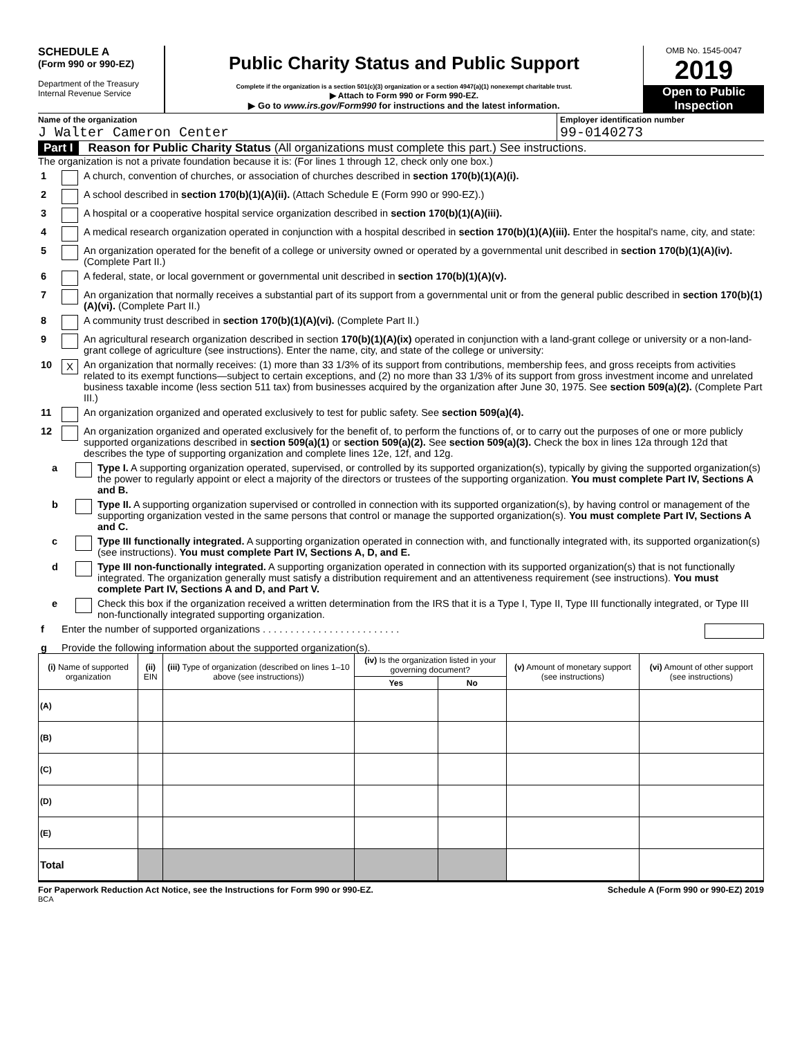SCHEDULE A
(Form 990 or 990-EZ)
Department of the Treasury
Internal Revenue Service
Public Charity Status and Public Support
Complete if the organization is a section 501(c)(3) organization or a section 4947(a)(1) nonexempt charitable trust.
▶ Attach to Form 990 or Form 990-EZ.
▶ Go to www.irs.gov/Form990 for instructions and the latest information.
OMB No. 1545-0047
2019
Open to Public
Inspection
Name of the organization
J Walter Cameron Center
Employer identification number
99-0140273
Part I Reason for Public Charity Status (All organizations must complete this part.) See instructions.
The organization is not a private foundation because it is: (For lines 1 through 12, check only one box.)
1 A church, convention of churches, or association of churches described in section 170(b)(1)(A)(i).
2 A school described in section 170(b)(1)(A)(ii). (Attach Schedule E (Form 990 or 990-EZ).)
3 A hospital or a cooperative hospital service organization described in section 170(b)(1)(A)(iii).
4 A medical research organization operated in conjunction with a hospital described in section 170(b)(1)(A)(iii). Enter the hospital's name, city, and state:
5 An organization operated for the benefit of a college or university owned or operated by a governmental unit described in section 170(b)(1)(A)(iv). (Complete Part II.)
6 A federal, state, or local government or governmental unit described in section 170(b)(1)(A)(v).
7 An organization that normally receives a substantial part of its support from a governmental unit or from the general public described in section 170(b)(1)(A)(vi). (Complete Part II.)
8 A community trust described in section 170(b)(1)(A)(vi). (Complete Part II.)
9 An agricultural research organization described in section 170(b)(1)(A)(ix) operated in conjunction with a land-grant college or university or a non-land-grant college of agriculture (see instructions). Enter the name, city, and state of the college or university:
10 X An organization that normally receives: (1) more than 33 1/3% of its support from contributions, membership fees, and gross receipts from activities related to its exempt functions—subject to certain exceptions, and (2) no more than 33 1/3% of its support from gross investment income and unrelated business taxable income (less section 511 tax) from businesses acquired by the organization after June 30, 1975. See section 509(a)(2). (Complete Part III.)
11 An organization organized and operated exclusively to test for public safety. See section 509(a)(4).
12 An organization organized and operated exclusively for the benefit of, to perform the functions of, or to carry out the purposes of one or more publicly supported organizations described in section 509(a)(1) or section 509(a)(2). See section 509(a)(3). Check the box in lines 12a through 12d that describes the type of supporting organization and complete lines 12e, 12f, and 12g.
a Type I. A supporting organization operated, supervised, or controlled by its supported organization(s), typically by giving the supported organization(s) the power to regularly appoint or elect a majority of the directors or trustees of the supporting organization. You must complete Part IV, Sections A and B.
b Type II. A supporting organization supervised or controlled in connection with its supported organization(s), by having control or management of the supporting organization vested in the same persons that control or manage the supported organization(s). You must complete Part IV, Sections A and C.
c Type III functionally integrated. A supporting organization operated in connection with, and functionally integrated with, its supported organization(s) (see instructions). You must complete Part IV, Sections A, D, and E.
d Type III non-functionally integrated. A supporting organization operated in connection with its supported organization(s) that is not functionally integrated. The organization generally must satisfy a distribution requirement and an attentiveness requirement (see instructions). You must complete Part IV, Sections A and D, and Part V.
e Check this box if the organization received a written determination from the IRS that it is a Type I, Type II, Type III functionally integrated, or Type III non-functionally integrated supporting organization.
f Enter the number of supported organizations . . . . . . . . . . . . . . . . . . . . . . . . .
g Provide the following information about the supported organization(s).
| (i) Name of supported organization | (ii) EIN | (iii) Type of organization (described on lines 1–10 above (see instructions)) | (iv) Is the organization listed in your governing document? | | (v) Amount of monetary support (see instructions) | (vi) Amount of other support (see instructions) |
| --- | --- | --- | --- | --- | --- | --- |
| | | | Yes | No | | |
| (A) | | | | | | |
| (B) | | | | | | |
| (C) | | | | | | |
| (D) | | | | | | |
| (E) | | | | | | |
| Total | | | | | | |
For Paperwork Reduction Act Notice, see the Instructions for Form 990 or 990-EZ. Schedule A (Form 990 or 990-EZ) 2019
BCA